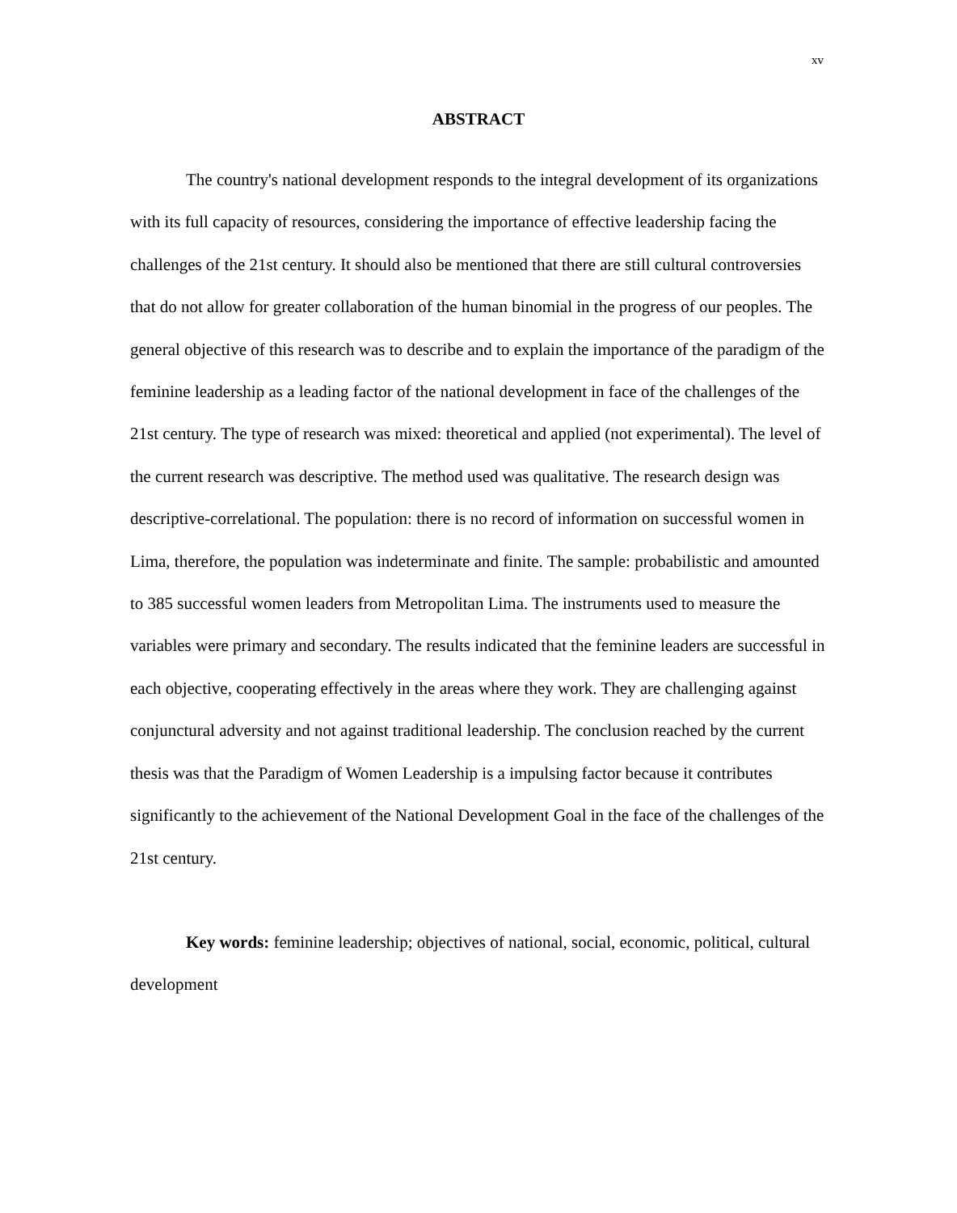xv
ABSTRACT
The country's national development responds to the integral development of its organizations with its full capacity of resources, considering the importance of effective leadership facing the challenges of the 21st century. It should also be mentioned that there are still cultural controversies that do not allow for greater collaboration of the human binomial in the progress of our peoples. The general objective of this research was to describe and to explain the importance of the paradigm of the feminine leadership as a leading factor of the national development in face of the challenges of the 21st century. The type of research was mixed: theoretical and applied (not experimental). The level of the current research was descriptive. The method used was qualitative. The research design was descriptive-correlational. The population: there is no record of information on successful women in Lima, therefore, the population was indeterminate and finite. The sample: probabilistic and amounted to 385 successful women leaders from Metropolitan Lima. The instruments used to measure the variables were primary and secondary. The results indicated that the feminine leaders are successful in each objective, cooperating effectively in the areas where they work. They are challenging against conjunctural adversity and not against traditional leadership. The conclusion reached by the current thesis was that the Paradigm of Women Leadership is a impulsing factor because it contributes significantly to the achievement of the National Development Goal in the face of the challenges of the 21st century.
Key words: feminine leadership; objectives of national, social, economic, political, cultural development